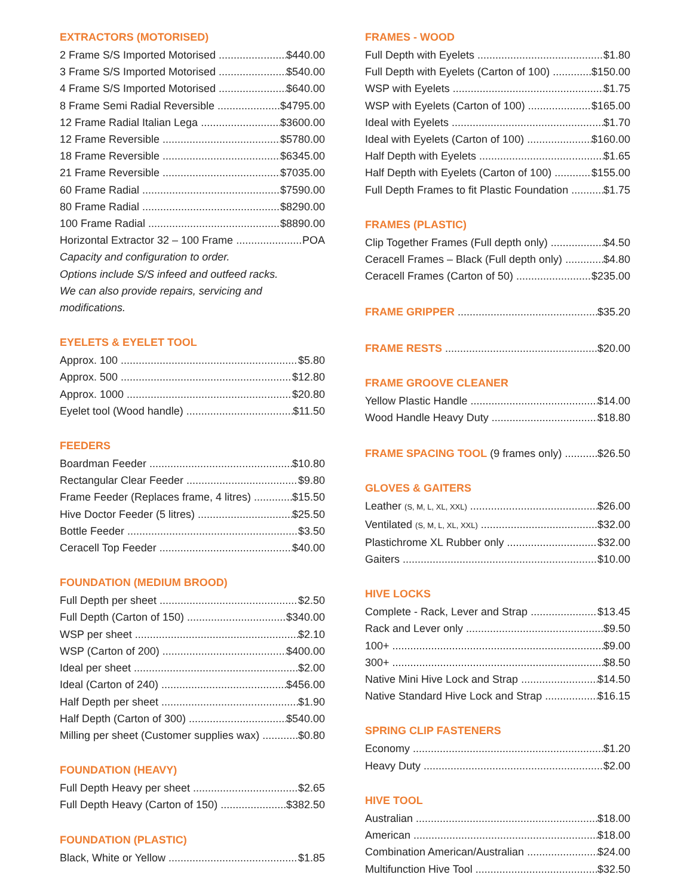EXTRACTORS (MOTORISED)
2 Frame S/S Imported Motorised $440.00
3 Frame S/S Imported Motorised $540.00
4 Frame S/S Imported Motorised $640.00
8 Frame Semi Radial Reversible $4795.00
12 Frame Radial Italian Lega $3600.00
12 Frame Reversible $5780.00
18 Frame Reversible $6345.00
21 Frame Reversible $7035.00
60 Frame Radial $7590.00
80 Frame Radial $8290.00
100 Frame Radial $8890.00
Horizontal Extractor 32 – 100 Frame POA
Capacity and configuration to order.
Options include S/S infeed and outfeed racks.
We can also provide repairs, servicing and
modifications.
EYELETS & EYELET TOOL
Approx. 100 $5.80
Approx. 500 $12.80
Approx. 1000 $20.80
Eyelet tool (Wood handle) $11.50
FEEDERS
Boardman Feeder $10.80
Rectangular Clear Feeder $9.80
Frame Feeder (Replaces frame, 4 litres) $15.50
Hive Doctor Feeder (5 litres) $25.50
Bottle Feeder $3.50
Ceracell Top Feeder $40.00
FOUNDATION (MEDIUM BROOD)
Full Depth per sheet $2.50
Full Depth (Carton of 150) $340.00
WSP per sheet $2.10
WSP (Carton of 200) $400.00
Ideal per sheet $2.00
Ideal (Carton of 240) $456.00
Half Depth per sheet $1.90
Half Depth (Carton of 300) $540.00
Milling per sheet (Customer supplies wax) $0.80
FOUNDATION (HEAVY)
Full Depth Heavy per sheet $2.65
Full Depth Heavy (Carton of 150) $382.50
FOUNDATION (PLASTIC)
Black, White or Yellow $1.85
FRAMES - WOOD
Full Depth with Eyelets $1.80
Full Depth with Eyelets (Carton of 100) $150.00
WSP with Eyelets $1.75
WSP with Eyelets (Carton of 100) $165.00
Ideal with Eyelets $1.70
Ideal with Eyelets (Carton of 100) $160.00
Half Depth with Eyelets $1.65
Half Depth with Eyelets (Carton of 100) $155.00
Full Depth Frames to fit Plastic Foundation $1.75
FRAMES (PLASTIC)
Clip Together Frames (Full depth only) $4.50
Ceracell Frames – Black (Full depth only) $4.80
Ceracell Frames (Carton of 50) $235.00
FRAME GRIPPER $35.20
FRAME RESTS $20.00
FRAME GROOVE CLEANER
Yellow Plastic Handle $14.00
Wood Handle Heavy Duty $18.80
FRAME SPACING TOOL (9 frames only) $26.50
GLOVES & GAITERS
Leather (S, M, L, XL, XXL) $26.00
Ventilated (S, M, L, XL, XXL) $32.00
Plastichrome XL Rubber only $32.00
Gaiters $10.00
HIVE LOCKS
Complete - Rack, Lever and Strap $13.45
Rack and Lever only $9.50
100+ $9.00
300+ $8.50
Native Mini Hive Lock and Strap $14.50
Native Standard Hive Lock and Strap $16.15
SPRING CLIP FASTENERS
Economy $1.20
Heavy Duty $2.00
HIVE TOOL
Australian $18.00
American $18.00
Combination American/Australian $24.00
Multifunction Hive Tool $32.50